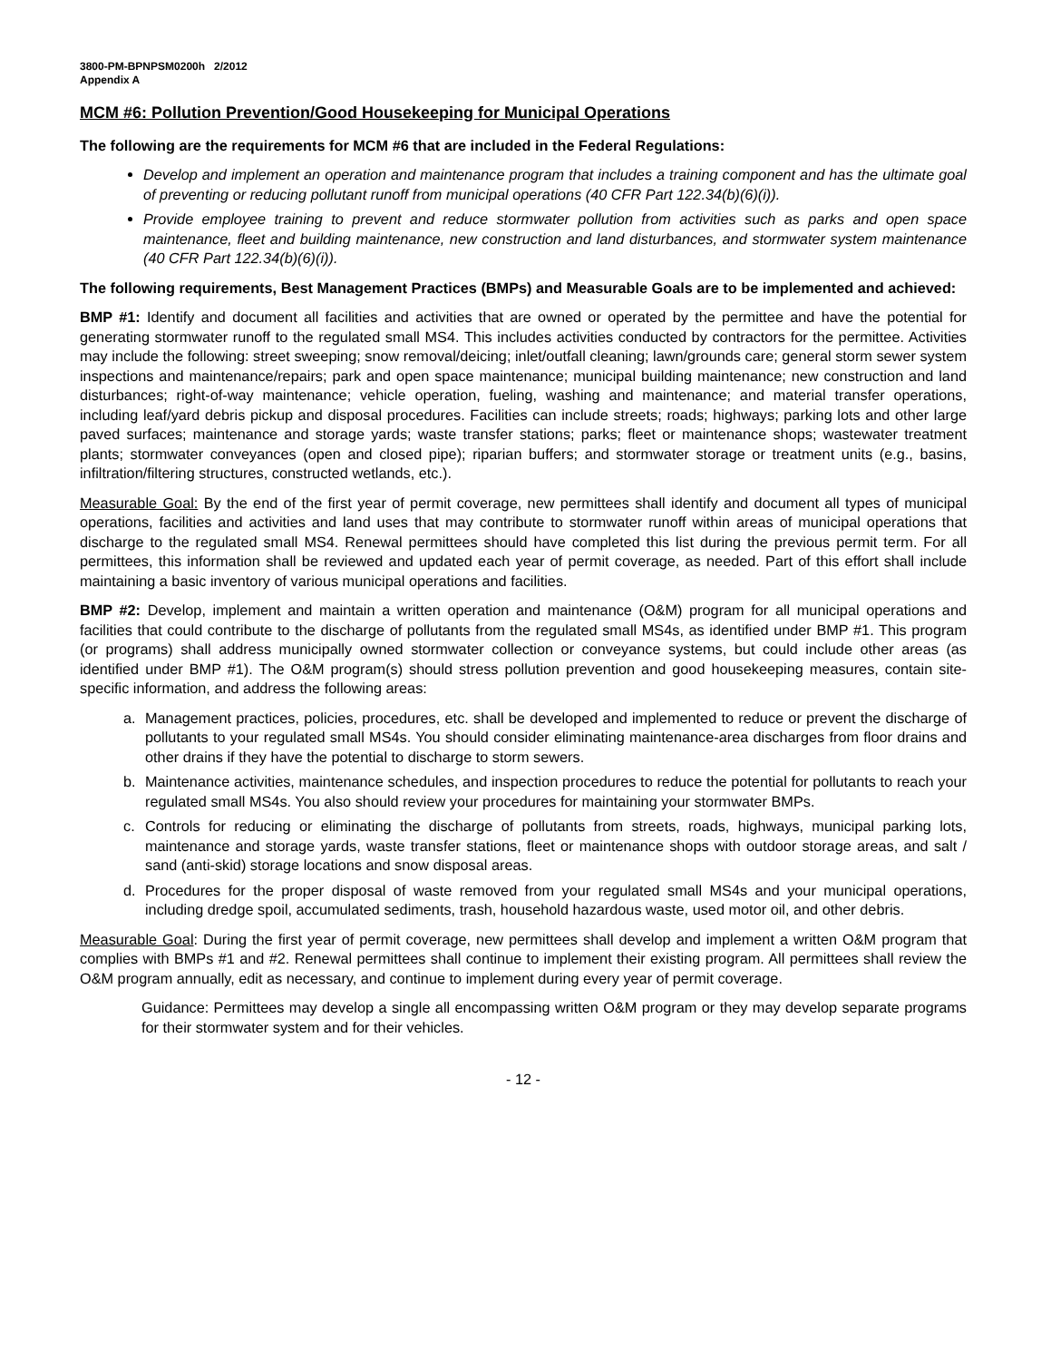3800-PM-BPNPSM0200h 2/2012
Appendix A
MCM #6: Pollution Prevention/Good Housekeeping for Municipal Operations
The following are the requirements for MCM #6 that are included in the Federal Regulations:
Develop and implement an operation and maintenance program that includes a training component and has the ultimate goal of preventing or reducing pollutant runoff from municipal operations (40 CFR Part 122.34(b)(6)(i)).
Provide employee training to prevent and reduce stormwater pollution from activities such as parks and open space maintenance, fleet and building maintenance, new construction and land disturbances, and stormwater system maintenance (40 CFR Part 122.34(b)(6)(i)).
The following requirements, Best Management Practices (BMPs) and Measurable Goals are to be implemented and achieved:
BMP #1: Identify and document all facilities and activities that are owned or operated by the permittee and have the potential for generating stormwater runoff to the regulated small MS4. This includes activities conducted by contractors for the permittee. Activities may include the following: street sweeping; snow removal/deicing; inlet/outfall cleaning; lawn/grounds care; general storm sewer system inspections and maintenance/repairs; park and open space maintenance; municipal building maintenance; new construction and land disturbances; right-of-way maintenance; vehicle operation, fueling, washing and maintenance; and material transfer operations, including leaf/yard debris pickup and disposal procedures. Facilities can include streets; roads; highways; parking lots and other large paved surfaces; maintenance and storage yards; waste transfer stations; parks; fleet or maintenance shops; wastewater treatment plants; stormwater conveyances (open and closed pipe); riparian buffers; and stormwater storage or treatment units (e.g., basins, infiltration/filtering structures, constructed wetlands, etc.).
Measurable Goal: By the end of the first year of permit coverage, new permittees shall identify and document all types of municipal operations, facilities and activities and land uses that may contribute to stormwater runoff within areas of municipal operations that discharge to the regulated small MS4. Renewal permittees should have completed this list during the previous permit term. For all permittees, this information shall be reviewed and updated each year of permit coverage, as needed. Part of this effort shall include maintaining a basic inventory of various municipal operations and facilities.
BMP #2: Develop, implement and maintain a written operation and maintenance (O&M) program for all municipal operations and facilities that could contribute to the discharge of pollutants from the regulated small MS4s, as identified under BMP #1. This program (or programs) shall address municipally owned stormwater collection or conveyance systems, but could include other areas (as identified under BMP #1). The O&M program(s) should stress pollution prevention and good housekeeping measures, contain site-specific information, and address the following areas:
a. Management practices, policies, procedures, etc. shall be developed and implemented to reduce or prevent the discharge of pollutants to your regulated small MS4s. You should consider eliminating maintenance-area discharges from floor drains and other drains if they have the potential to discharge to storm sewers.
b. Maintenance activities, maintenance schedules, and inspection procedures to reduce the potential for pollutants to reach your regulated small MS4s. You also should review your procedures for maintaining your stormwater BMPs.
c. Controls for reducing or eliminating the discharge of pollutants from streets, roads, highways, municipal parking lots, maintenance and storage yards, waste transfer stations, fleet or maintenance shops with outdoor storage areas, and salt / sand (anti-skid) storage locations and snow disposal areas.
d. Procedures for the proper disposal of waste removed from your regulated small MS4s and your municipal operations, including dredge spoil, accumulated sediments, trash, household hazardous waste, used motor oil, and other debris.
Measurable Goal: During the first year of permit coverage, new permittees shall develop and implement a written O&M program that complies with BMPs #1 and #2. Renewal permittees shall continue to implement their existing program. All permittees shall review the O&M program annually, edit as necessary, and continue to implement during every year of permit coverage.
Guidance: Permittees may develop a single all encompassing written O&M program or they may develop separate programs for their stormwater system and for their vehicles.
- 12 -